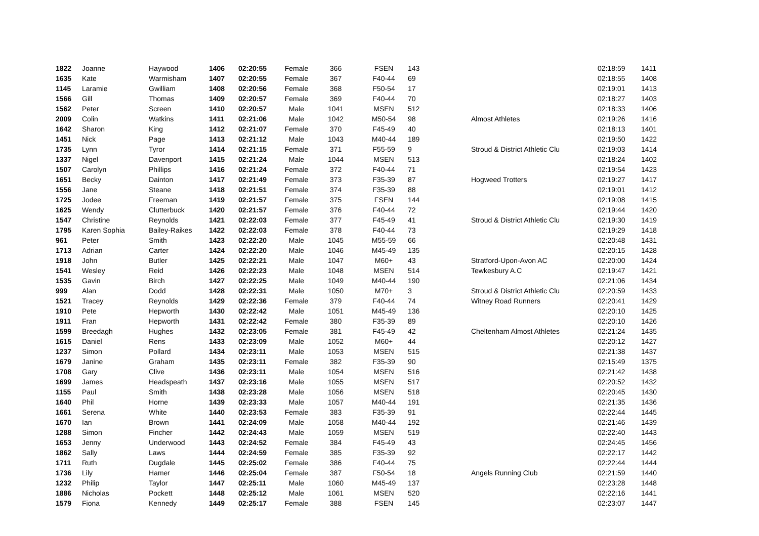| 1822 | Joanne | Haywood | 1406 | 02:20:55 | Female | 366 | FSEN | 143 | | 02:18:59 | 1411 |
| 1635 | Kate | Warmisham | 1407 | 02:20:55 | Female | 367 | F40-44 | 69 | | 02:18:55 | 1408 |
| 1145 | Laramie | Gwilliam | 1408 | 02:20:56 | Female | 368 | F50-54 | 17 | | 02:19:01 | 1413 |
| 1566 | Gill | Thomas | 1409 | 02:20:57 | Female | 369 | F40-44 | 70 | | 02:18:27 | 1403 |
| 1562 | Peter | Screen | 1410 | 02:20:57 | Male | 1041 | MSEN | 512 | | 02:18:33 | 1406 |
| 2009 | Colin | Watkins | 1411 | 02:21:06 | Male | 1042 | M50-54 | 98 | Almost Athletes | 02:19:26 | 1416 |
| 1642 | Sharon | King | 1412 | 02:21:07 | Female | 370 | F45-49 | 40 | | 02:18:13 | 1401 |
| 1451 | Nick | Page | 1413 | 02:21:12 | Male | 1043 | M40-44 | 189 | | 02:19:50 | 1422 |
| 1735 | Lynn | Tyror | 1414 | 02:21:15 | Female | 371 | F55-59 | 9 | Stroud & District Athletic Clu | 02:19:03 | 1414 |
| 1337 | Nigel | Davenport | 1415 | 02:21:24 | Male | 1044 | MSEN | 513 | | 02:18:24 | 1402 |
| 1507 | Carolyn | Phillips | 1416 | 02:21:24 | Female | 372 | F40-44 | 71 | | 02:19:54 | 1423 |
| 1651 | Becky | Dainton | 1417 | 02:21:49 | Female | 373 | F35-39 | 87 | Hogweed Trotters | 02:19:27 | 1417 |
| 1556 | Jane | Steane | 1418 | 02:21:51 | Female | 374 | F35-39 | 88 | | 02:19:01 | 1412 |
| 1725 | Jodee | Freeman | 1419 | 02:21:57 | Female | 375 | FSEN | 144 | | 02:19:08 | 1415 |
| 1625 | Wendy | Clutterbuck | 1420 | 02:21:57 | Female | 376 | F40-44 | 72 | | 02:19:44 | 1420 |
| 1547 | Christine | Reynolds | 1421 | 02:22:03 | Female | 377 | F45-49 | 41 | Stroud & District Athletic Clu | 02:19:30 | 1419 |
| 1795 | Karen Sophia | Bailey-Raikes | 1422 | 02:22:03 | Female | 378 | F40-44 | 73 | | 02:19:29 | 1418 |
| 961 | Peter | Smith | 1423 | 02:22:20 | Male | 1045 | M55-59 | 66 | | 02:20:48 | 1431 |
| 1713 | Adrian | Carter | 1424 | 02:22:20 | Male | 1046 | M45-49 | 135 | | 02:20:15 | 1428 |
| 1918 | John | Butler | 1425 | 02:22:21 | Male | 1047 | M60+ | 43 | Stratford-Upon-Avon AC | 02:20:00 | 1424 |
| 1541 | Wesley | Reid | 1426 | 02:22:23 | Male | 1048 | MSEN | 514 | Tewkesbury A.C | 02:19:47 | 1421 |
| 1535 | Gavin | Birch | 1427 | 02:22:25 | Male | 1049 | M40-44 | 190 | | 02:21:06 | 1434 |
| 999 | Alan | Dodd | 1428 | 02:22:31 | Male | 1050 | M70+ | 3 | Stroud & District Athletic Clu | 02:20:59 | 1433 |
| 1521 | Tracey | Reynolds | 1429 | 02:22:36 | Female | 379 | F40-44 | 74 | Witney Road Runners | 02:20:41 | 1429 |
| 1910 | Pete | Hepworth | 1430 | 02:22:42 | Male | 1051 | M45-49 | 136 | | 02:20:10 | 1425 |
| 1911 | Fran | Hepworth | 1431 | 02:22:42 | Female | 380 | F35-39 | 89 | | 02:20:10 | 1426 |
| 1599 | Breedagh | Hughes | 1432 | 02:23:05 | Female | 381 | F45-49 | 42 | Cheltenham Almost Athletes | 02:21:24 | 1435 |
| 1615 | Daniel | Rens | 1433 | 02:23:09 | Male | 1052 | M60+ | 44 | | 02:20:12 | 1427 |
| 1237 | Simon | Pollard | 1434 | 02:23:11 | Male | 1053 | MSEN | 515 | | 02:21:38 | 1437 |
| 1679 | Janine | Graham | 1435 | 02:23:11 | Female | 382 | F35-39 | 90 | | 02:15:49 | 1375 |
| 1708 | Gary | Clive | 1436 | 02:23:11 | Male | 1054 | MSEN | 516 | | 02:21:42 | 1438 |
| 1699 | James | Headspeath | 1437 | 02:23:16 | Male | 1055 | MSEN | 517 | | 02:20:52 | 1432 |
| 1155 | Paul | Smith | 1438 | 02:23:28 | Male | 1056 | MSEN | 518 | | 02:20:45 | 1430 |
| 1640 | Phil | Horne | 1439 | 02:23:33 | Male | 1057 | M40-44 | 191 | | 02:21:35 | 1436 |
| 1661 | Serena | White | 1440 | 02:23:53 | Female | 383 | F35-39 | 91 | | 02:22:44 | 1445 |
| 1670 | Ian | Brown | 1441 | 02:24:09 | Male | 1058 | M40-44 | 192 | | 02:21:46 | 1439 |
| 1288 | Simon | Fincher | 1442 | 02:24:43 | Male | 1059 | MSEN | 519 | | 02:22:40 | 1443 |
| 1653 | Jenny | Underwood | 1443 | 02:24:52 | Female | 384 | F45-49 | 43 | | 02:24:45 | 1456 |
| 1862 | Sally | Laws | 1444 | 02:24:59 | Female | 385 | F35-39 | 92 | | 02:22:17 | 1442 |
| 1711 | Ruth | Dugdale | 1445 | 02:25:02 | Female | 386 | F40-44 | 75 | | 02:22:44 | 1444 |
| 1736 | Lily | Hamer | 1446 | 02:25:04 | Female | 387 | F50-54 | 18 | Angels Running Club | 02:21:59 | 1440 |
| 1232 | Philip | Taylor | 1447 | 02:25:11 | Male | 1060 | M45-49 | 137 | | 02:23:28 | 1448 |
| 1886 | Nicholas | Pockett | 1448 | 02:25:12 | Male | 1061 | MSEN | 520 | | 02:22:16 | 1441 |
| 1579 | Fiona | Kennedy | 1449 | 02:25:17 | Female | 388 | FSEN | 145 | | 02:23:07 | 1447 |